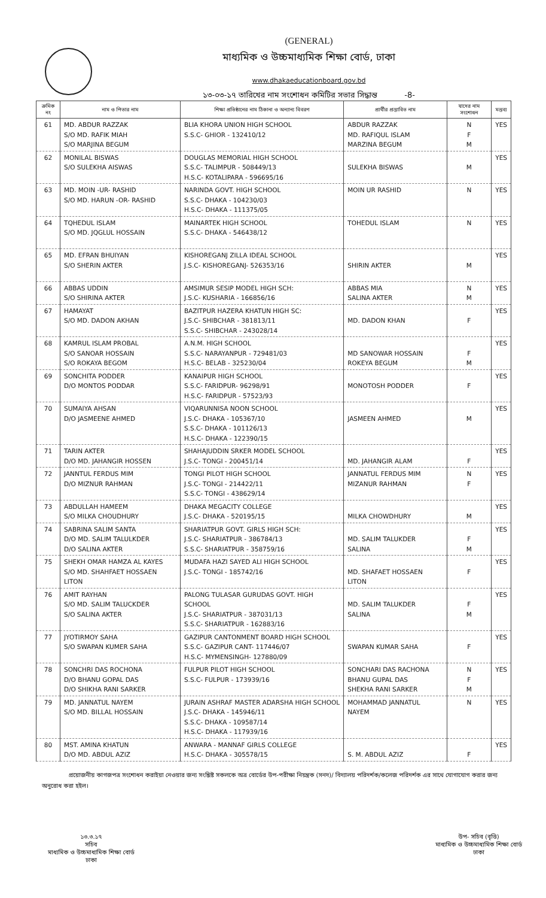(GENERAL)
মাধ্যমিক ও উচ্চমাধ্যমিক শিক্ষা বোর্ড, ঢাকা
www.dhakaeducationboard.gov.bd
১৩-০৩-১৭ তারিখের নাম সংশোধন কমিটির সভার সিদ্ধান্ত -8-
| ক্রমিক নং | নাম ও পিতার নাম | শিক্ষা প্রতিষ্ঠানের নাম ঠিকানা ও অন্যান্য বিবরণ | প্রার্থীর প্রস্তাবিত নাম | যাদের নাম সংশোধন | মন্তব্য |
| --- | --- | --- | --- | --- | --- |
| 61 | MD. ABDUR RAZZAK S/O MD. RAFIK MIAH S/O MARJINA BEGUM | BLIA KHORA UNION HIGH SCHOOL S.S.C- GHIOR - 132410/12 | ABDUR RAZZAK MD. RAFIQUL ISLAM MARZINA BEGUM | N F M | YES |
| 62 | MONILAL BISWAS S/O SULEKHA AISWAS | DOUGLAS MEMORIAL HIGH SCHOOL S.S.C- TALIMPUR - 508449/13 H.S.C- KOTALIPARA - 596695/16 | SULEKHA BISWAS | M | YES |
| 63 | MD. MOIN -UR- RASHID S/O MD. HARUN -OR- RASHID | NARINDA GOVT. HIGH SCHOOL S.S.C- DHAKA - 104230/03 H.S.C- DHAKA - 111375/05 | MOIN UR RASHID | N | YES |
| 64 | TQHEDUL ISLAM S/O MD. JQGLUL HOSSAIN | MAINARTEK HIGH SCHOOL S.S.C- DHAKA - 546438/12 | TOHEDUL ISLAM | N | YES |
| 65 | MD. EFRAN BHUIYAN S/O SHERIN AKTER | KISHOREGANJ ZILLA IDEAL SCHOOL J.S.C- KISHOREGANJ- 526353/16 | SHIRIN AKTER | M | YES |
| 66 | ABBAS UDDIN S/O SHIRINA AKTER | AMSIMUR SESIP MODEL HIGH SCH: J.S.C- KUSHARIA - 166856/16 | ABBAS MIA SALINA AKTER | N M | YES |
| 67 | HAMAYAT S/O MD. DADON AKHAN | BAZITPUR HAZERA KHATUN HIGH SC: J.S.C- SHIBCHAR - 381813/11 S.S.C- SHIBCHAR - 243028/14 | MD. DADON KHAN | F | YES |
| 68 | KAMRUL ISLAM PROBAL S/O SANOAR HOSSAIN S/O ROKAYA BEGOM | A.N.M. HIGH SCHOOL S.S.C- NARAYANPUR - 729481/03 H.S.C- BELAB - 325230/04 | MD SANOWAR HOSSAIN ROKEYA BEGUM | F M | YES |
| 69 | SONCHITA PODDER D/O MONTOS PODDAR | KANAIPUR HIGH SCHOOL S.S.C- FARIDPUR- 96298/91 H.S.C- FARIDPUR - 57523/93 | MONOTOSH PODDER | F | YES |
| 70 | SUMAIYA AHSAN D/O JASMEENE AHMED | VIQARUNNISA NOON SCHOOL J.S.C- DHAKA - 105367/10 S.S.C- DHAKA - 101126/13 H.S.C- DHAKA - 122390/15 | JASMEEN AHMED | M | YES |
| 71 | TARIN AKTER D/O MD. JAHANGIR HOSSEN | SHAHAJUDDIN SRKER MODEL SCHOOL J.S.C- TONGI - 200451/14 | MD. JAHANGIR ALAM | F | YES |
| 72 | JANNTUL FERDUS MIM D/O MIZNUR RAHMAN | TONGI PILOT HIGH SCHOOL J.S.C- TONGI - 214422/11 S.S.C- TONGI - 438629/14 | JANNATUL FERDUS MIM MIZANUR RAHMAN | N F | YES |
| 73 | ABDULLAH HAMEEM S/O MILKA CHOUDHURY | DHAKA MEGACITY COLLEGE J.S.C- DHAKA - 520195/15 | MILKA CHOWDHURY | M | YES |
| 74 | SABRINA SALIM SANTA D/O MD. SALIM TALULKDER D/O SALINA AKTER | SHARIATPUR GOVT. GIRLS HIGH SCH: J.S.C- SHARIATPUR - 386784/13 S.S.C- SHARIATPUR - 358759/16 | MD. SALIM TALUKDER SALINA | F M | YES |
| 75 | SHEKH OMAR HAMZA AL KAYES S/O MD. SHAHFAET HOSSAEN LITON | MUDAFA HAZI SAYED ALI HIGH SCHOOL J.S.C- TONGI - 185742/16 | MD. SHAFAET HOSSAEN LITON | F | YES |
| 76 | AMIT RAYHAN S/O MD. SALIM TALUCKDER S/O SALINA AKTER | PALONG TULASAR GURUDAS GOVT. HIGH SCHOOL J.S.C- SHARIATPUR - 387031/13 S.S.C- SHARIATPUR - 162883/16 | MD. SALIM TALUKDER SALINA | F M | YES |
| 77 | JYOTIRMOY SAHA S/O SWAPAN KUMER SAHA | GAZIPUR CANTONMENT BOARD HIGH SCHOOL S.S.C- GAZIPUR CANT- 117446/07 H.S.C- MYMENSINGH- 127880/09 | SWAPAN KUMAR SAHA | F | YES |
| 78 | SONCHRI DAS ROCHONA D/O BHANU GOPAL DAS D/O SHIKHA RANI SARKER | FULPUR PILOT HIGH SCHOOL S.S.C- FULPUR - 173939/16 | SONCHARI DAS RACHONA BHANU GUPAL DAS SHEKHA RANI SARKER | N F M | YES |
| 79 | MD. JANNATUL NAYEM S/O MD. BILLAL HOSSAIN | JURAIN ASHRAF MASTER ADARSHA HIGH SCHOOL J.S.C- DHAKA - 145946/11 S.S.C- DHAKA - 109587/14 H.S.C- DHAKA - 117939/16 | MOHAMMAD JANNATUL NAYEM | N | YES |
| 80 | MST. AMINA KHATUN D/O MD. ABDUL AZIZ | ANWARA - MANNAF GIRLS COLLEGE H.S.C- DHAKA - 305578/15 | S. M. ABDUL AZIZ | F | YES |
প্রয়োজনীয় কাগজপত্র সংশোধন করাইয়া নেওয়ার জন্য সংশ্লিষ্ট সকলকে অত্র বোর্ডের উপ-পরীক্ষা নিয়ন্ত্রক (সনদ)/ বিদ্যালয় পরিদর্শক/কলেজ পরিদর্শক এর সাথে যোগাযোগ করার জন্য অনুরোধ করা হইল।
১৩.৩.১৭
সচিব
মাধ্যমিক ও উচ্চমাধ্যমিক শিক্ষা বোর্ড
ঢাকা
উপ- সচিব (বৃত্তি)
মাধ্যমিক ও উচ্চমাধ্যমিক শিক্ষা বোর্ড
ঢাকা